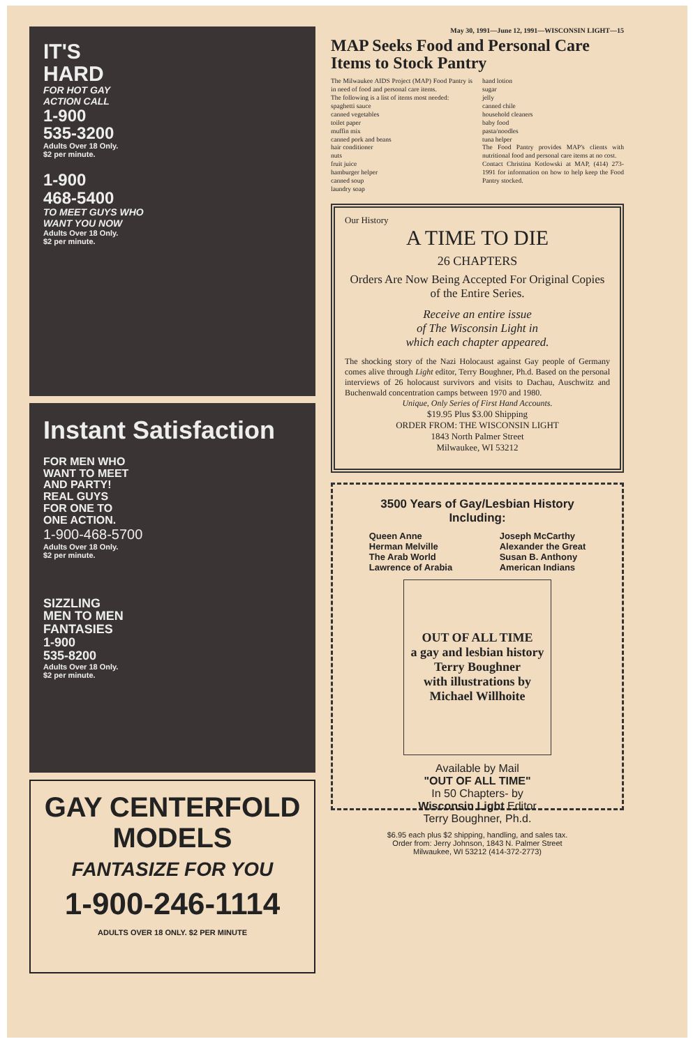IT'S
HARD
FOR HOT GAY
ACTION CALL
1-900
535-3200
Adults Over 18 Only.
$2 per minute.
1-900
468-5400
TO MEET GUYS WHO
WANT YOU NOW
Adults Over 18 Only.
$2 per minute.
Instant Satisfaction
FOR MEN WHO
WANT TO MEET
AND PARTY!
REAL GUYS
FOR ONE TO
ONE ACTION.
1-900-468-5700
Adults Over 18 Only.
$2 per minute.
SIZZLING
MEN TO MEN
FANTASIES
1-900
535-8200
Adults Over 18 Only.
$2 per minute.
GAY CENTERFOLD
MODELS
FANTASIZE FOR YOU
1-900-246-1114
ADULTS OVER 18 ONLY. $2 PER MINUTE
May 30, 1991—June 12, 1991—WISCONSIN LIGHT—15
MAP Seeks Food and Personal Care Items to Stock Pantry
The Milwaukee AIDS Project (MAP) Food Pantry is in need of food and personal care items.
The following is a list of items most needed:
spaghetti sauce
canned vegetables
toilet paper
muffin mix
canned pork and beans
hair conditioner
nuts
fruit juice
hamburger helper
canned soup
laundry soap
hand lotion
sugar
jelly
canned chile
household cleaners
baby food
pasta/noodles
tuna helper
The Food Pantry provides MAP's clients with nutritional food and personal care items at no cost.
Contact Christina Kotlowski at MAP, (414) 273-1991 for information on how to help keep the Food Pantry stocked.
Our History
A TIME TO DIE
26 CHAPTERS
Orders Are Now Being Accepted For Original Copies of the Entire Series.
Receive an entire issue
of The Wisconsin Light in
which each chapter appeared.
The shocking story of the Nazi Holocaust against Gay people of Germany comes alive through Light editor, Terry Boughner, Ph.d. Based on the personal interviews of 26 holocaust survivors and visits to Dachau, Auschwitz and Buchenwald concentration camps between 1970 and 1980.
Unique, Only Series of First Hand Accounts.
$19.95 Plus $3.00 Shipping
ORDER FROM: THE WISCONSIN LIGHT
1843 North Palmer Street
Milwaukee, WI 53212
3500 Years of Gay/Lesbian History
Including:
Queen Anne
Herman Melville
The Arab World
Lawrence of Arabia
Joseph McCarthy
Alexander the Great
Susan B. Anthony
American Indians
OUT OF ALL TIME
a gay and lesbian history
Terry Boughner
with illustrations by Michael Willhoite
Available by Mail
"OUT OF ALL TIME"
In 50 Chapters- by
Wisconsin Light Editor
Terry Boughner, Ph.d.
$6.95 each plus $2 shipping, handling, and sales tax.
Order from: Jerry Johnson, 1843 N. Palmer Street
Milwaukee, WI 53212 (414-372-2773)